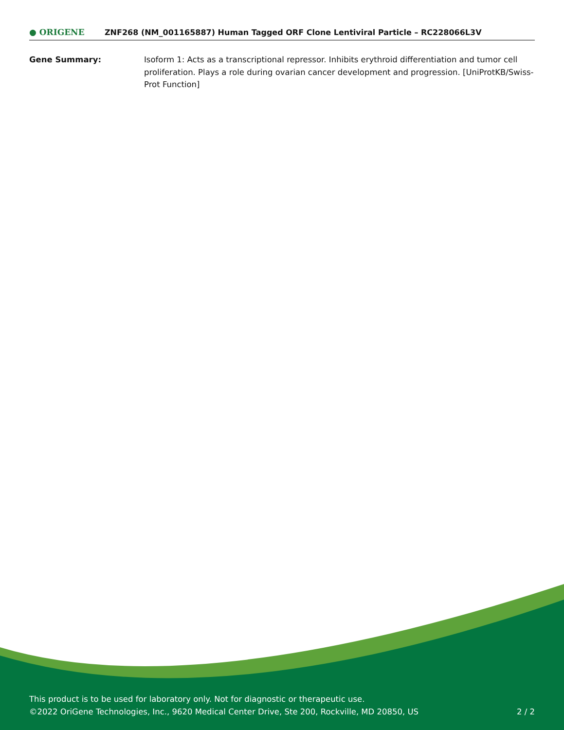● ORIGENE
ZNF268 (NM_001165887) Human Tagged ORF Clone Lentiviral Particle – RC228066L3V
Gene Summary: Isoform 1: Acts as a transcriptional repressor. Inhibits erythroid differentiation and tumor cell proliferation. Plays a role during ovarian cancer development and progression. [UniProtKB/Swiss-Prot Function]
This product is to be used for laboratory only. Not for diagnostic or therapeutic use.
©2022 OriGene Technologies, Inc., 9620 Medical Center Drive, Ste 200, Rockville, MD 20850, US 2 / 2